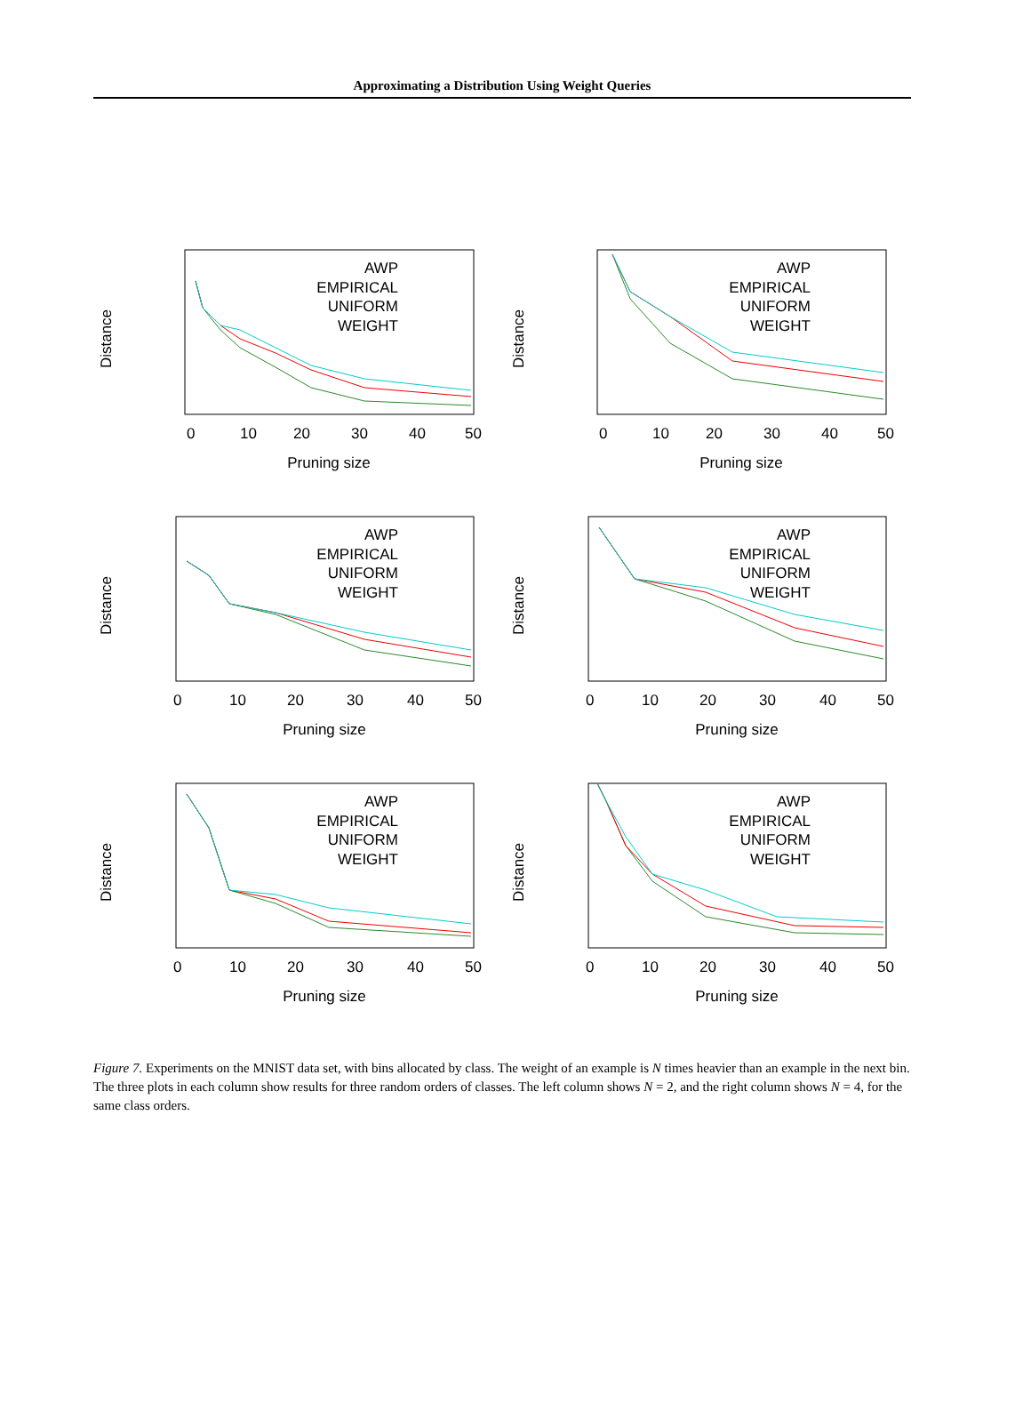Approximating a Distribution Using Weight Queries
Distance
Pruning size
0
10
20
30
40
50
AWP
EMPIRICAL
UNIFORM
WEIGHT
Distance
Pruning size
0
10
20
30
40
50
AWP
EMPIRICAL
UNIFORM
WEIGHT
Distance
Pruning size
0
10
20
30
40
50
AWP
EMPIRICAL
UNIFORM
WEIGHT
Distance
Pruning size
0
10
20
30
40
50
AWP
EMPIRICAL
UNIFORM
WEIGHT
Distance
Pruning size
0
10
20
30
40
50
AWP
EMPIRICAL
UNIFORM
WEIGHT
Distance
Pruning size
0
10
20
30
40
50
AWP
EMPIRICAL
UNIFORM
WEIGHT
Figure 7. Experiments on the MNIST data set, with bins allocated by class. The weight of an example is N times heavier than an example in the next bin. The three plots in each column show results for three random orders of classes. The left column shows N = 2, and the right column shows N = 4, for the same class orders.